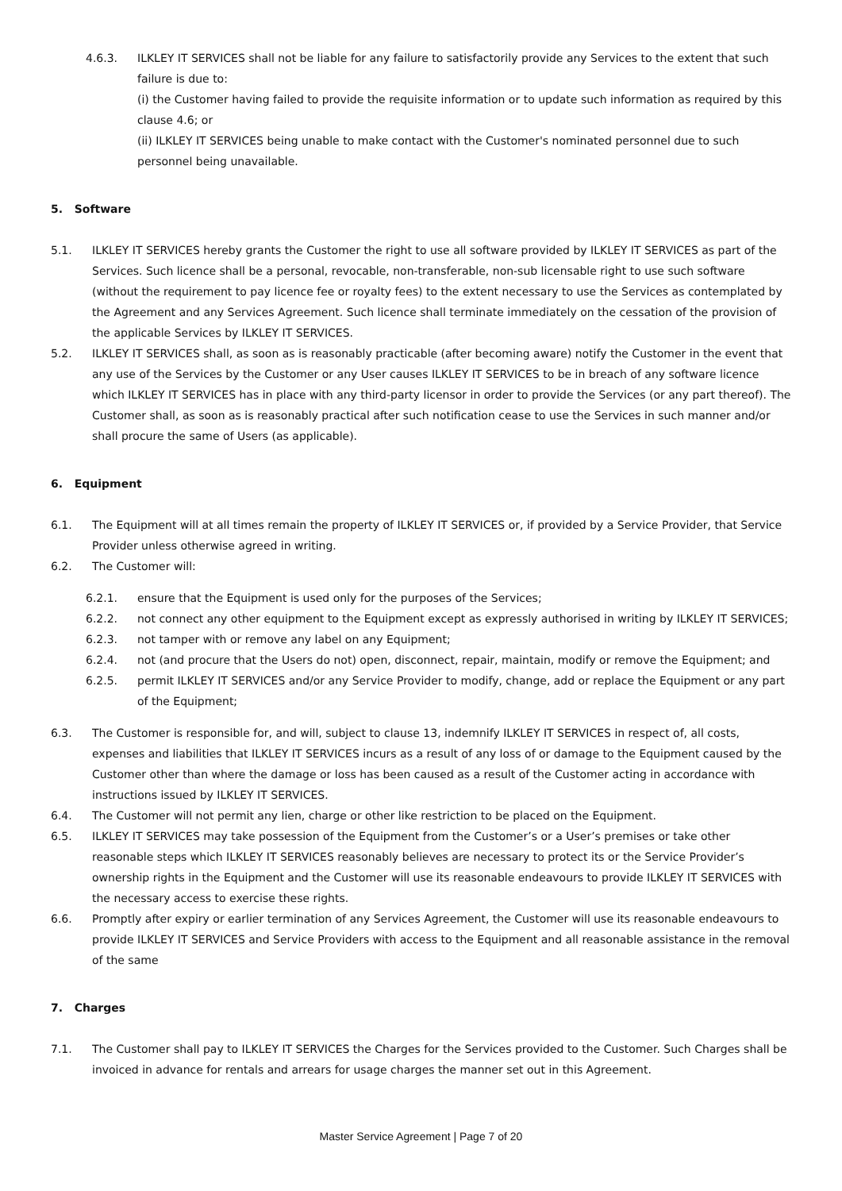4.6.3. ILKLEY IT SERVICES shall not be liable for any failure to satisfactorily provide any Services to the extent that such failure is due to:
(i) the Customer having failed to provide the requisite information or to update such information as required by this clause 4.6; or
(ii) ILKLEY IT SERVICES being unable to make contact with the Customer's nominated personnel due to such personnel being unavailable.
5. Software
5.1. ILKLEY IT SERVICES hereby grants the Customer the right to use all software provided by ILKLEY IT SERVICES as part of the Services. Such licence shall be a personal, revocable, non-transferable, non-sub licensable right to use such software (without the requirement to pay licence fee or royalty fees) to the extent necessary to use the Services as contemplated by the Agreement and any Services Agreement. Such licence shall terminate immediately on the cessation of the provision of the applicable Services by ILKLEY IT SERVICES.
5.2. ILKLEY IT SERVICES shall, as soon as is reasonably practicable (after becoming aware) notify the Customer in the event that any use of the Services by the Customer or any User causes ILKLEY IT SERVICES to be in breach of any software licence which ILKLEY IT SERVICES has in place with any third-party licensor in order to provide the Services (or any part thereof). The Customer shall, as soon as is reasonably practical after such notification cease to use the Services in such manner and/or shall procure the same of Users (as applicable).
6. Equipment
6.1. The Equipment will at all times remain the property of ILKLEY IT SERVICES or, if provided by a Service Provider, that Service Provider unless otherwise agreed in writing.
6.2. The Customer will:
6.2.1. ensure that the Equipment is used only for the purposes of the Services;
6.2.2. not connect any other equipment to the Equipment except as expressly authorised in writing by ILKLEY IT SERVICES;
6.2.3. not tamper with or remove any label on any Equipment;
6.2.4. not (and procure that the Users do not) open, disconnect, repair, maintain, modify or remove the Equipment; and
6.2.5. permit ILKLEY IT SERVICES and/or any Service Provider to modify, change, add or replace the Equipment or any part of the Equipment;
6.3. The Customer is responsible for, and will, subject to clause 13, indemnify ILKLEY IT SERVICES in respect of, all costs, expenses and liabilities that ILKLEY IT SERVICES incurs as a result of any loss of or damage to the Equipment caused by the Customer other than where the damage or loss has been caused as a result of the Customer acting in accordance with instructions issued by ILKLEY IT SERVICES.
6.4. The Customer will not permit any lien, charge or other like restriction to be placed on the Equipment.
6.5. ILKLEY IT SERVICES may take possession of the Equipment from the Customer’s or a User’s premises or take other reasonable steps which ILKLEY IT SERVICES reasonably believes are necessary to protect its or the Service Provider’s ownership rights in the Equipment and the Customer will use its reasonable endeavours to provide ILKLEY IT SERVICES with the necessary access to exercise these rights.
6.6. Promptly after expiry or earlier termination of any Services Agreement, the Customer will use its reasonable endeavours to provide ILKLEY IT SERVICES and Service Providers with access to the Equipment and all reasonable assistance in the removal of the same
7. Charges
7.1. The Customer shall pay to ILKLEY IT SERVICES the Charges for the Services provided to the Customer. Such Charges shall be invoiced in advance for rentals and arrears for usage charges the manner set out in this Agreement.
Master Service Agreement | Page 7 of 20